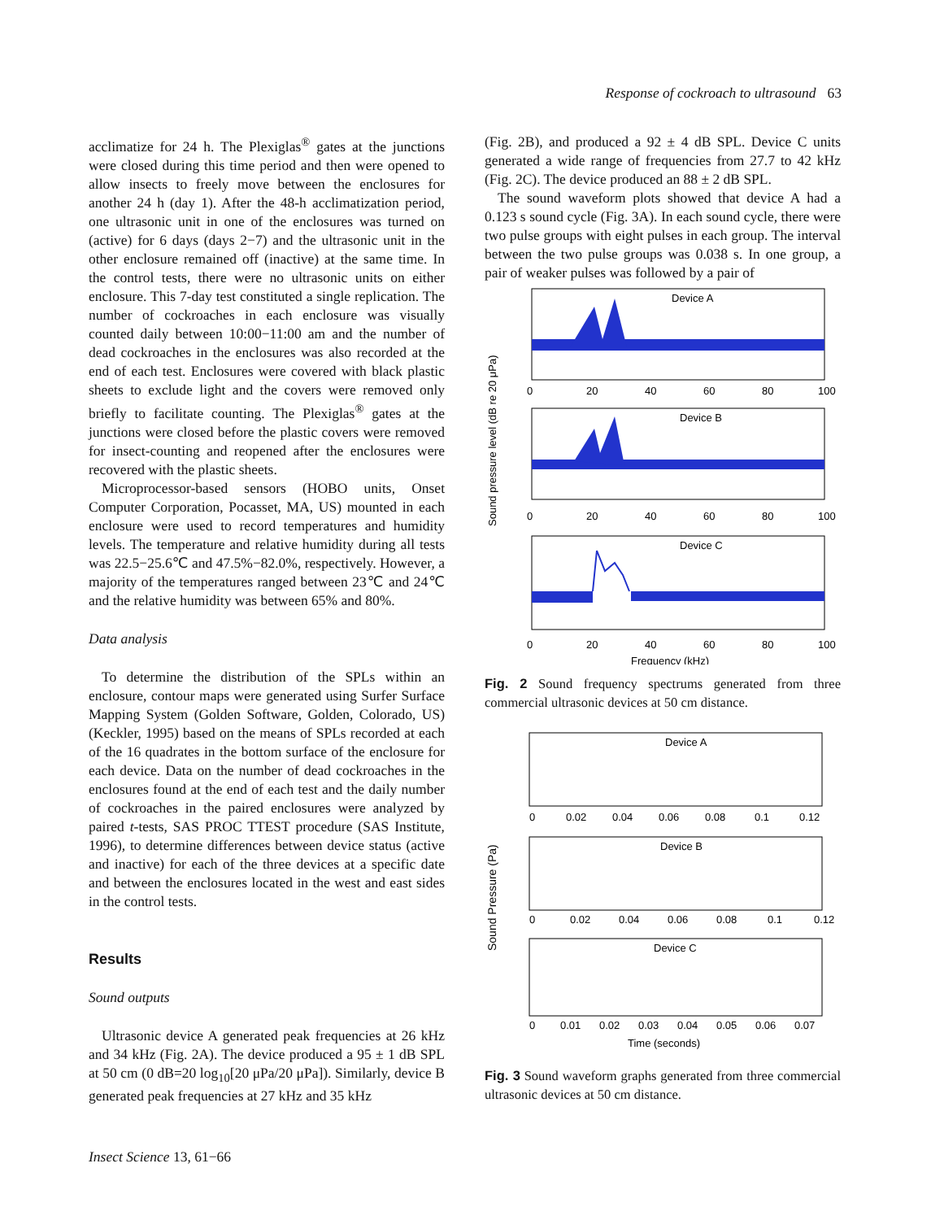Response of cockroach to ultrasound 63
acclimatize for 24 h. The Plexiglas<sup>®</sup> gates at the junctions were closed during this time period and then were opened to allow insects to freely move between the enclosures for another 24 h (day 1). After the 48-h acclimatization period, one ultrasonic unit in one of the enclosures was turned on (active) for 6 days (days 2−7) and the ultrasonic unit in the other enclosure remained off (inactive) at the same time. In the control tests, there were no ultrasonic units on either enclosure. This 7-day test constituted a single replication. The number of cockroaches in each enclosure was visually counted daily between 10:00−11:00 am and the number of dead cockroaches in the enclosures was also recorded at the end of each test. Enclosures were covered with black plastic sheets to exclude light and the covers were removed only briefly to facilitate counting. The Plexiglas<sup>®</sup> gates at the junctions were closed before the plastic covers were removed for insect-counting and reopened after the enclosures were recovered with the plastic sheets.
Microprocessor-based sensors (HOBO units, Onset Computer Corporation, Pocasset, MA, US) mounted in each enclosure were used to record temperatures and humidity levels. The temperature and relative humidity during all tests was 22.5−25.6℃ and 47.5%−82.0%, respectively. However, a majority of the temperatures ranged between 23℃ and 24℃ and the relative humidity was between 65% and 80%.
Data analysis
To determine the distribution of the SPLs within an enclosure, contour maps were generated using Surfer Surface Mapping System (Golden Software, Golden, Colorado, US) (Keckler, 1995) based on the means of SPLs recorded at each of the 16 quadrates in the bottom surface of the enclosure for each device. Data on the number of dead cockroaches in the enclosures found at the end of each test and the daily number of cockroaches in the paired enclosures were analyzed by paired t-tests, SAS PROC TTEST procedure (SAS Institute, 1996), to determine differences between device status (active and inactive) for each of the three devices at a specific date and between the enclosures located in the west and east sides in the control tests.
Results
Sound outputs
Ultrasonic device A generated peak frequencies at 26 kHz and 34 kHz (Fig. 2A). The device produced a 95 ± 1 dB SPL at 50 cm (0 dB=20 log<sub>10</sub>[20 μPa/20 μPa]). Similarly, device B generated peak frequencies at 27 kHz and 35 kHz
(Fig. 2B), and produced a 92 ± 4 dB SPL. Device C units generated a wide range of frequencies from 27.7 to 42 kHz (Fig. 2C). The device produced an 88 ± 2 dB SPL.
The sound waveform plots showed that device A had a 0.123 s sound cycle (Fig. 3A). In each sound cycle, there were two pulse groups with eight pulses in each group. The interval between the two pulse groups was 0.038 s. In one group, a pair of weaker pulses was followed by a pair of
Sound pressure level (dB re 20 μPa)
Device A
Device B
Device C
0
20
40
60
80
100
0
20
40
60
80
100
0
20
40
60
80
100
Frequency (kHz)
Fig. 2 Sound frequency spectrums generated from three commercial ultrasonic devices at 50 cm distance.
Sound Pressure (Pa)
Device A
Device B
Device C
0
0.02
0.04
0.06
0.08
0.1
0.12
0
0.02
0.04
0.06
0.08
0.1
0.12
0
0.01
0.02
0.03
0.04
0.05
0.06
0.07
Time (seconds)
Fig. 3 Sound waveform graphs generated from three commercial ultrasonic devices at 50 cm distance.
Insect Science 13, 61−66